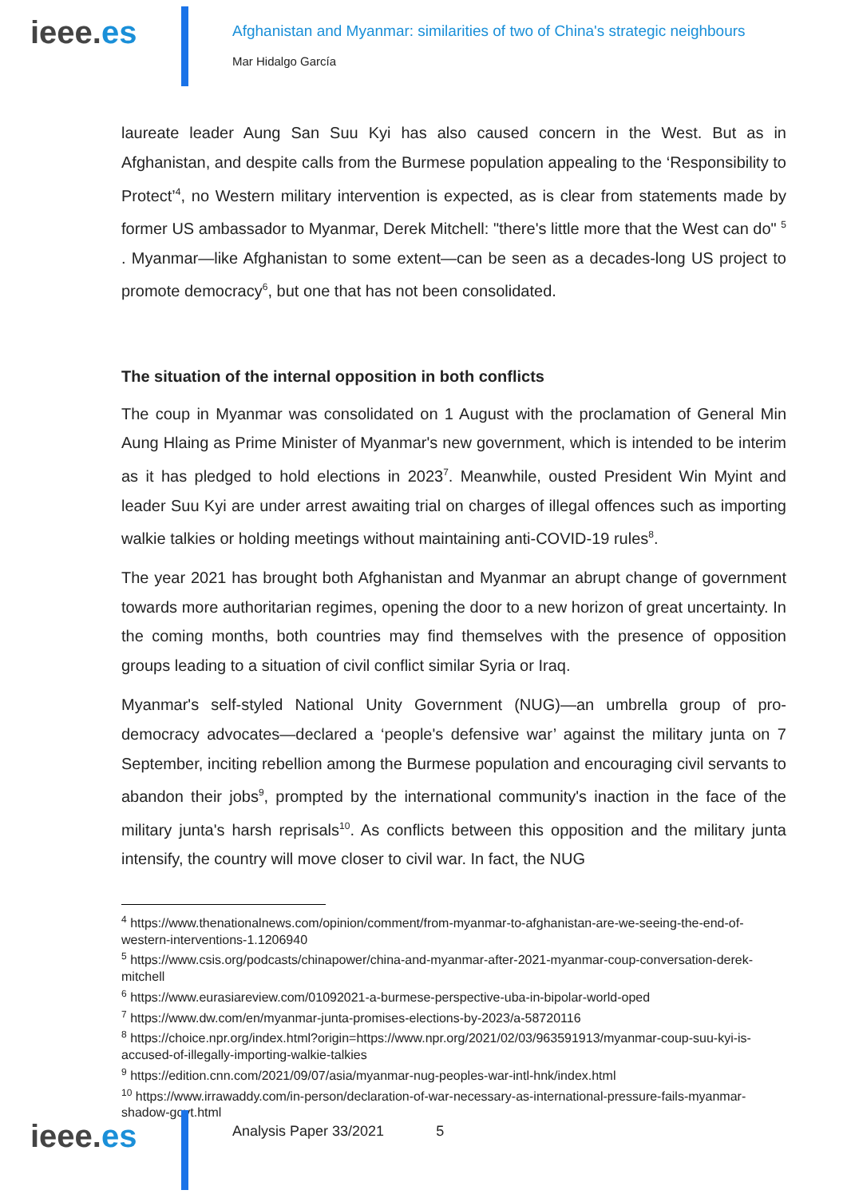ieee.es
Afghanistan and Myanmar: similarities of two of China's strategic neighbours
Mar Hidalgo García
laureate leader Aung San Suu Kyi has also caused concern in the West. But as in Afghanistan, and despite calls from the Burmese population appealing to the ‘Responsibility to Protect’<sup>4</sup>, no Western military intervention is expected, as is clear from statements made by former US ambassador to Myanmar, Derek Mitchell: "there's little more that the West can do" <sup>5</sup> . Myanmar—like Afghanistan to some extent—can be seen as a decades-long US project to promote democracy<sup>6</sup>, but one that has not been consolidated.
The situation of the internal opposition in both conflicts
The coup in Myanmar was consolidated on 1 August with the proclamation of General Min Aung Hlaing as Prime Minister of Myanmar's new government, which is intended to be interim as it has pledged to hold elections in 2023<sup>7</sup>. Meanwhile, ousted President Win Myint and leader Suu Kyi are under arrest awaiting trial on charges of illegal offences such as importing walkie talkies or holding meetings without maintaining anti-COVID-19 rules<sup>8</sup>.
The year 2021 has brought both Afghanistan and Myanmar an abrupt change of government towards more authoritarian regimes, opening the door to a new horizon of great uncertainty. In the coming months, both countries may find themselves with the presence of opposition groups leading to a situation of civil conflict similar Syria or Iraq.
Myanmar's self-styled National Unity Government (NUG)—an umbrella group of pro-democracy advocates—declared a ‘people's defensive war’ against the military junta on 7 September, inciting rebellion among the Burmese population and encouraging civil servants to abandon their jobs<sup>9</sup>, prompted by the international community's inaction in the face of the military junta's harsh reprisals<sup>10</sup>. As conflicts between this opposition and the military junta intensify, the country will move closer to civil war. In fact, the NUG
<sup>4</sup> https://www.thenationalnews.com/opinion/comment/from-myanmar-to-afghanistan-are-we-seeing-the-end-of-western-interventions-1.1206940
<sup>5</sup> https://www.csis.org/podcasts/chinapower/china-and-myanmar-after-2021-myanmar-coup-conversation-derek-mitchell
<sup>6</sup> https://www.eurasiareview.com/01092021-a-burmese-perspective-uba-in-bipolar-world-oped
<sup>7</sup> https://www.dw.com/en/myanmar-junta-promises-elections-by-2023/a-58720116
<sup>8</sup> https://choice.npr.org/index.html?origin=https://www.npr.org/2021/02/03/963591913/myanmar-coup-suu-kyi-is-accused-of-illegally-importing-walkie-talkies
<sup>9</sup> https://edition.cnn.com/2021/09/07/asia/myanmar-nug-peoples-war-intl-hnk/index.html
<sup>10</sup> https://www.irrawaddy.com/in-person/declaration-of-war-necessary-as-international-pressure-fails-myanmar-shadow-govt.html
ieee.es
Analysis Paper 33/2021 5